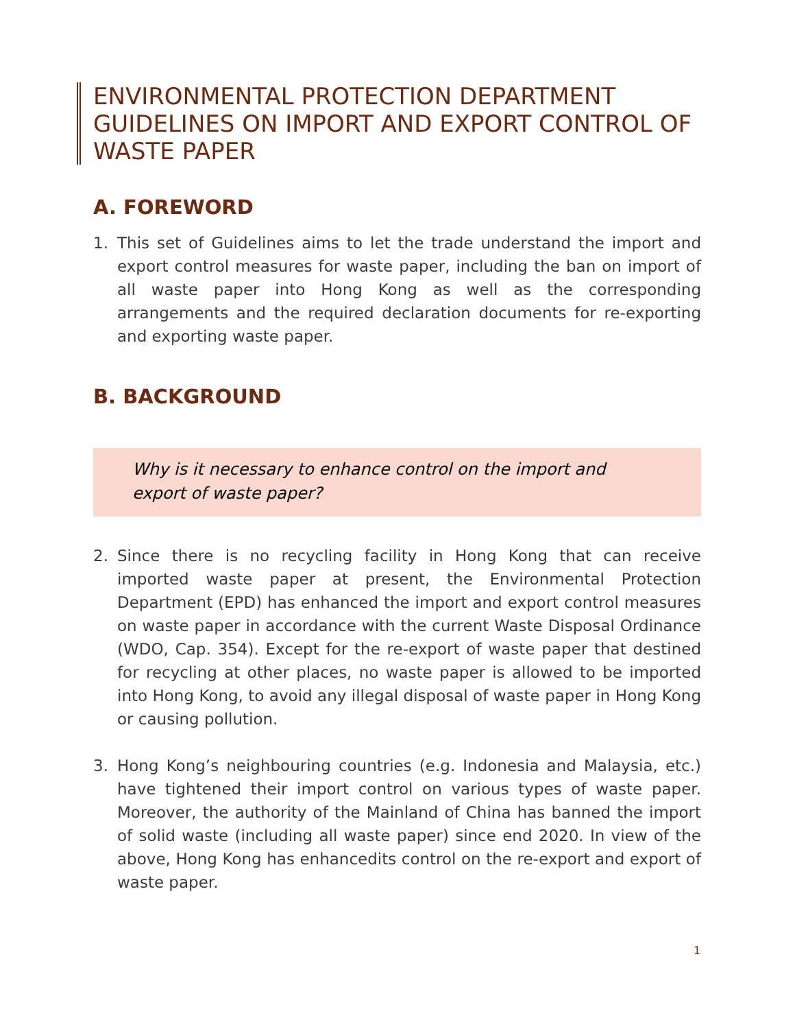ENVIRONMENTAL PROTECTION DEPARTMENT GUIDELINES ON IMPORT AND EXPORT CONTROL OF WASTE PAPER
A. FOREWORD
1. This set of Guidelines aims to let the trade understand the import and export control measures for waste paper, including the ban on import of all waste paper into Hong Kong as well as the corresponding arrangements and the required declaration documents for re-exporting and exporting waste paper.
B. BACKGROUND
Why is it necessary to enhance control on the import and export of waste paper?
2. Since there is no recycling facility in Hong Kong that can receive imported waste paper at present, the Environmental Protection Department (EPD) has enhanced the import and export control measures on waste paper in accordance with the current Waste Disposal Ordinance (WDO, Cap. 354). Except for the re-export of waste paper that destined for recycling at other places, no waste paper is allowed to be imported into Hong Kong, to avoid any illegal disposal of waste paper in Hong Kong or causing pollution.
3. Hong Kong’s neighbouring countries (e.g. Indonesia and Malaysia, etc.) have tightened their import control on various types of waste paper. Moreover, the authority of the Mainland of China has banned the import of solid waste (including all waste paper) since end 2020. In view of the above, Hong Kong has enhancedits control on the re-export and export of waste paper.
1